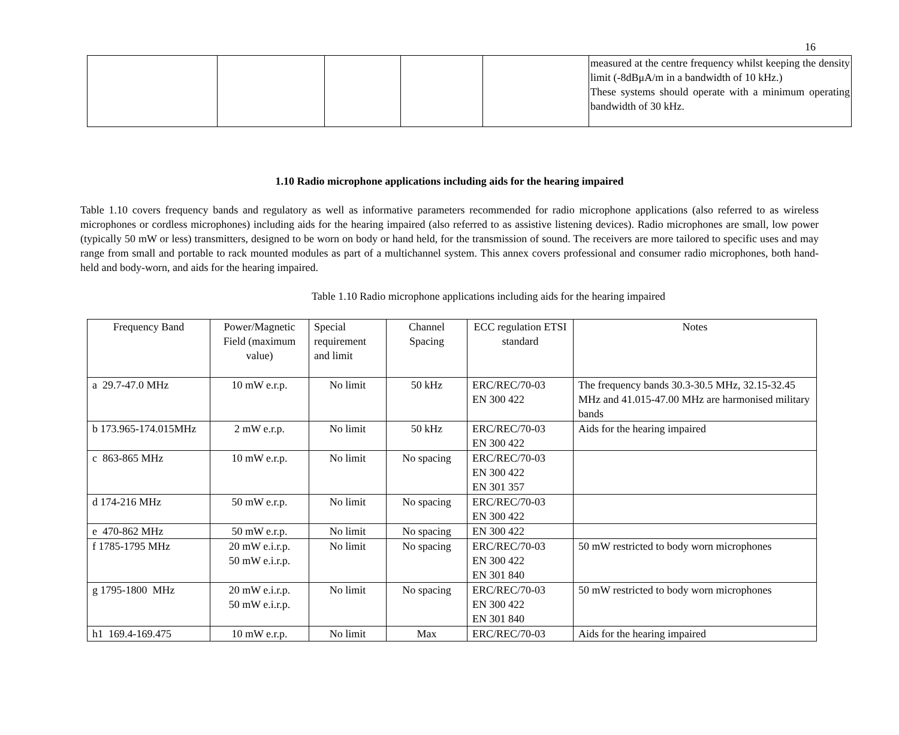16
| | | | | | measured at the centre frequency whilst keeping the density limit (-8dBμA/m in a bandwidth of 10 kHz.) These systems should operate with a minimum operating bandwidth of 30 kHz. |
1.10 Radio microphone applications including aids for the hearing impaired
Table 1.10 covers frequency bands and regulatory as well as informative parameters recommended for radio microphone applications (also referred to as wireless microphones or cordless microphones) including aids for the hearing impaired (also referred to as assistive listening devices). Radio microphones are small, low power (typically 50 mW or less) transmitters, designed to be worn on body or hand held, for the transmission of sound. The receivers are more tailored to specific uses and may range from small and portable to rack mounted modules as part of a multichannel system. This annex covers professional and consumer radio microphones, both hand-held and body-worn, and aids for the hearing impaired.
Table 1.10 Radio microphone applications including aids for the hearing impaired
| Frequency Band | Power/Magnetic Field (maximum value) | Special requirement and limit | Channel Spacing | ECC regulation ETSI standard | Notes |
| --- | --- | --- | --- | --- | --- |
| a 29.7-47.0 MHz | 10 mW e.r.p. | No limit | 50 kHz | ERC/REC/70-03 EN 300 422 | The frequency bands 30.3-30.5 MHz, 32.15-32.45 MHz and 41.015-47.00 MHz are harmonised military bands |
| b 173.965-174.015MHz | 2 mW e.r.p. | No limit | 50 kHz | ERC/REC/70-03 EN 300 422 | Aids for the hearing impaired |
| c 863-865 MHz | 10 mW e.r.p. | No limit | No spacing | ERC/REC/70-03 EN 300 422 EN 301 357 | |
| d 174-216 MHz | 50 mW e.r.p. | No limit | No spacing | ERC/REC/70-03 EN 300 422 | |
| e 470-862 MHz | 50 mW e.r.p. | No limit | No spacing | EN 300 422 | |
| f 1785-1795 MHz | 20 mW e.i.r.p. 50 mW e.i.r.p. | No limit | No spacing | ERC/REC/70-03 EN 300 422 EN 301 840 | 50 mW restricted to body worn microphones |
| g 1795-1800 MHz | 20 mW e.i.r.p. 50 mW e.i.r.p. | No limit | No spacing | ERC/REC/70-03 EN 300 422 EN 301 840 | 50 mW restricted to body worn microphones |
| h1 169.4-169.475 | 10 mW e.r.p. | No limit | Max | ERC/REC/70-03 | Aids for the hearing impaired |